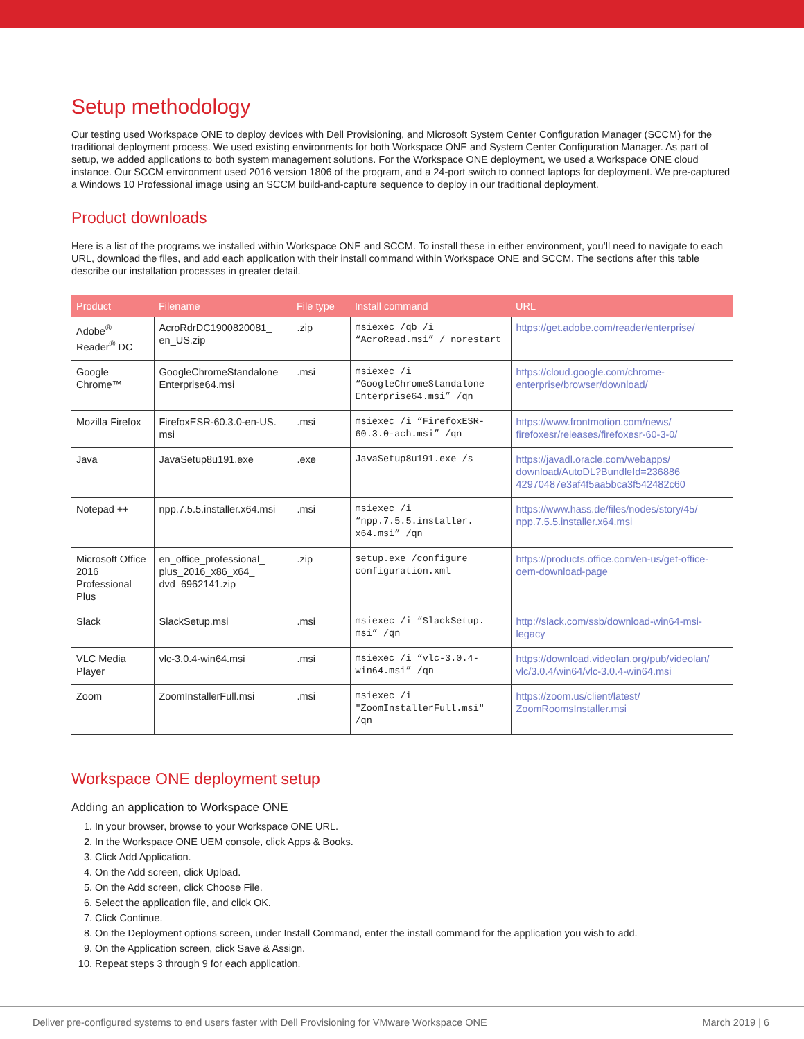Setup methodology
Our testing used Workspace ONE to deploy devices with Dell Provisioning, and Microsoft System Center Configuration Manager (SCCM) for the traditional deployment process. We used existing environments for both Workspace ONE and System Center Configuration Manager. As part of setup, we added applications to both system management solutions. For the Workspace ONE deployment, we used a Workspace ONE cloud instance. Our SCCM environment used 2016 version 1806 of the program, and a 24-port switch to connect laptops for deployment. We pre-captured a Windows 10 Professional image using an SCCM build-and-capture sequence to deploy in our traditional deployment.
Product downloads
Here is a list of the programs we installed within Workspace ONE and SCCM. To install these in either environment, you’ll need to navigate to each URL, download the files, and add each application with their install command within Workspace ONE and SCCM. The sections after this table describe our installation processes in greater detail.
| Product | Filename | File type | Install command | URL |
| --- | --- | --- | --- | --- |
| Adobe<sup>®</sup> Reader<sup>®</sup> DC | AcroRdrDC1900820081_ en_US.zip | .zip | msiexec /qb /i “AcroRead.msi” / norestart | https://get.adobe.com/reader/enterprise/ |
| Google Chrome™ | GoogleChromeStandalone Enterprise64.msi | .msi | msiexec /i “GoogleChromeStandalone Enterprise64.msi” /qn | https://cloud.google.com/chrome-enterprise/browser/download/ |
| Mozilla Firefox | FirefoxESR-60.3.0-en-US. msi | .msi | msiexec /i “FirefoxESR-60.3.0-ach.msi” /qn | https://www.frontmotion.com/news/ firefoxesr/releases/firefoxesr-60-3-0/ |
| Java | JavaSetup8u191.exe | .exe | JavaSetup8u191.exe /s | https://javadl.oracle.com/webapps/ download/AutoDL?BundleId=236886_ 42970487e3af4f5aa5bca3f542482c60 |
| Notepad ++ | npp.7.5.5.installer.x64.msi | .msi | msiexec /i “npp.7.5.5.installer. x64.msi” /qn | https://www.hass.de/files/nodes/story/45/ npp.7.5.5.installer.x64.msi |
| Microsoft Office 2016 Professional Plus | en_office_professional_ plus_2016_x86_x64_ dvd_6962141.zip | .zip | setup.exe /configure configuration.xml | https://products.office.com/en-us/get-office-oem-download-page |
| Slack | SlackSetup.msi | .msi | msiexec /i “SlackSetup. msi” /qn | http://slack.com/ssb/download-win64-msi-legacy |
| VLC Media Player | vlc-3.0.4-win64.msi | .msi | msiexec /i “vlc-3.0.4-win64.msi” /qn | https://download.videolan.org/pub/videolan/ vlc/3.0.4/win64/vlc-3.0.4-win64.msi |
| Zoom | ZoomInstallerFull.msi | .msi | msiexec /i "ZoomInstallerFull.msi" /qn | https://zoom.us/client/latest/ ZoomRoomsInstaller.msi |
Workspace ONE deployment setup
Adding an application to Workspace ONE
1. In your browser, browse to your Workspace ONE URL.
2. In the Workspace ONE UEM console, click Apps & Books.
3. Click Add Application.
4. On the Add screen, click Upload.
5. On the Add screen, click Choose File.
6. Select the application file, and click OK.
7. Click Continue.
8. On the Deployment options screen, under Install Command, enter the install command for the application you wish to add.
9. On the Application screen, click Save & Assign.
10. Repeat steps 3 through 9 for each application.
Deliver pre-configured systems to end users faster with Dell Provisioning for VMware Workspace ONE March 2019 | 6